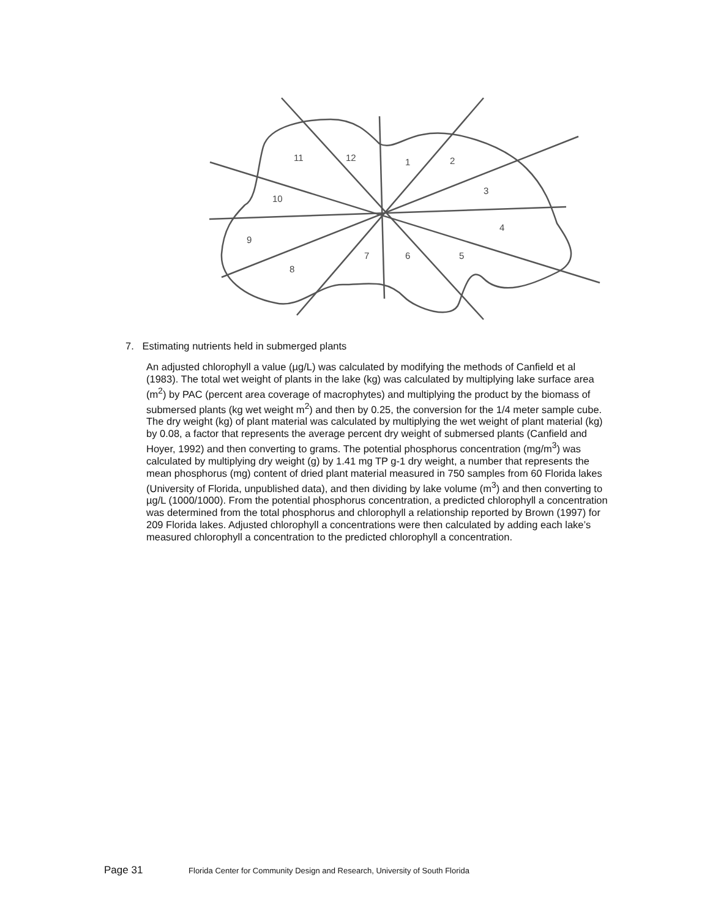11
12
1
2
3
4
5
6
7
8
9
10
7. Estimating nutrients held in submerged plants
An adjusted chlorophyll a value (µg/L) was calculated by modifying the methods of Canfield et al (1983). The total wet weight of plants in the lake (kg) was calculated by multiplying lake surface area (m<sup>2</sup>) by PAC (percent area coverage of macrophytes) and multiplying the product by the biomass of submersed plants (kg wet weight m<sup>2</sup>) and then by 0.25, the conversion for the 1/4 meter sample cube. The dry weight (kg) of plant material was calculated by multiplying the wet weight of plant material (kg) by 0.08, a factor that represents the average percent dry weight of submersed plants (Canfield and Hoyer, 1992) and then converting to grams. The potential phosphorus concentration (mg/m<sup>3</sup>) was calculated by multiplying dry weight (g) by 1.41 mg TP g-1 dry weight, a number that represents the mean phosphorus (mg) content of dried plant material measured in 750 samples from 60 Florida lakes (University of Florida, unpublished data), and then dividing by lake volume (m<sup>3</sup>) and then converting to µg/L (1000/1000). From the potential phosphorus concentration, a predicted chlorophyll a concentration was determined from the total phosphorus and chlorophyll a relationship reported by Brown (1997) for 209 Florida lakes. Adjusted chlorophyll a concentrations were then calculated by adding each lake’s measured chlorophyll a concentration to the predicted chlorophyll a concentration.
Page 31 Florida Center for Community Design and Research, University of South Florida